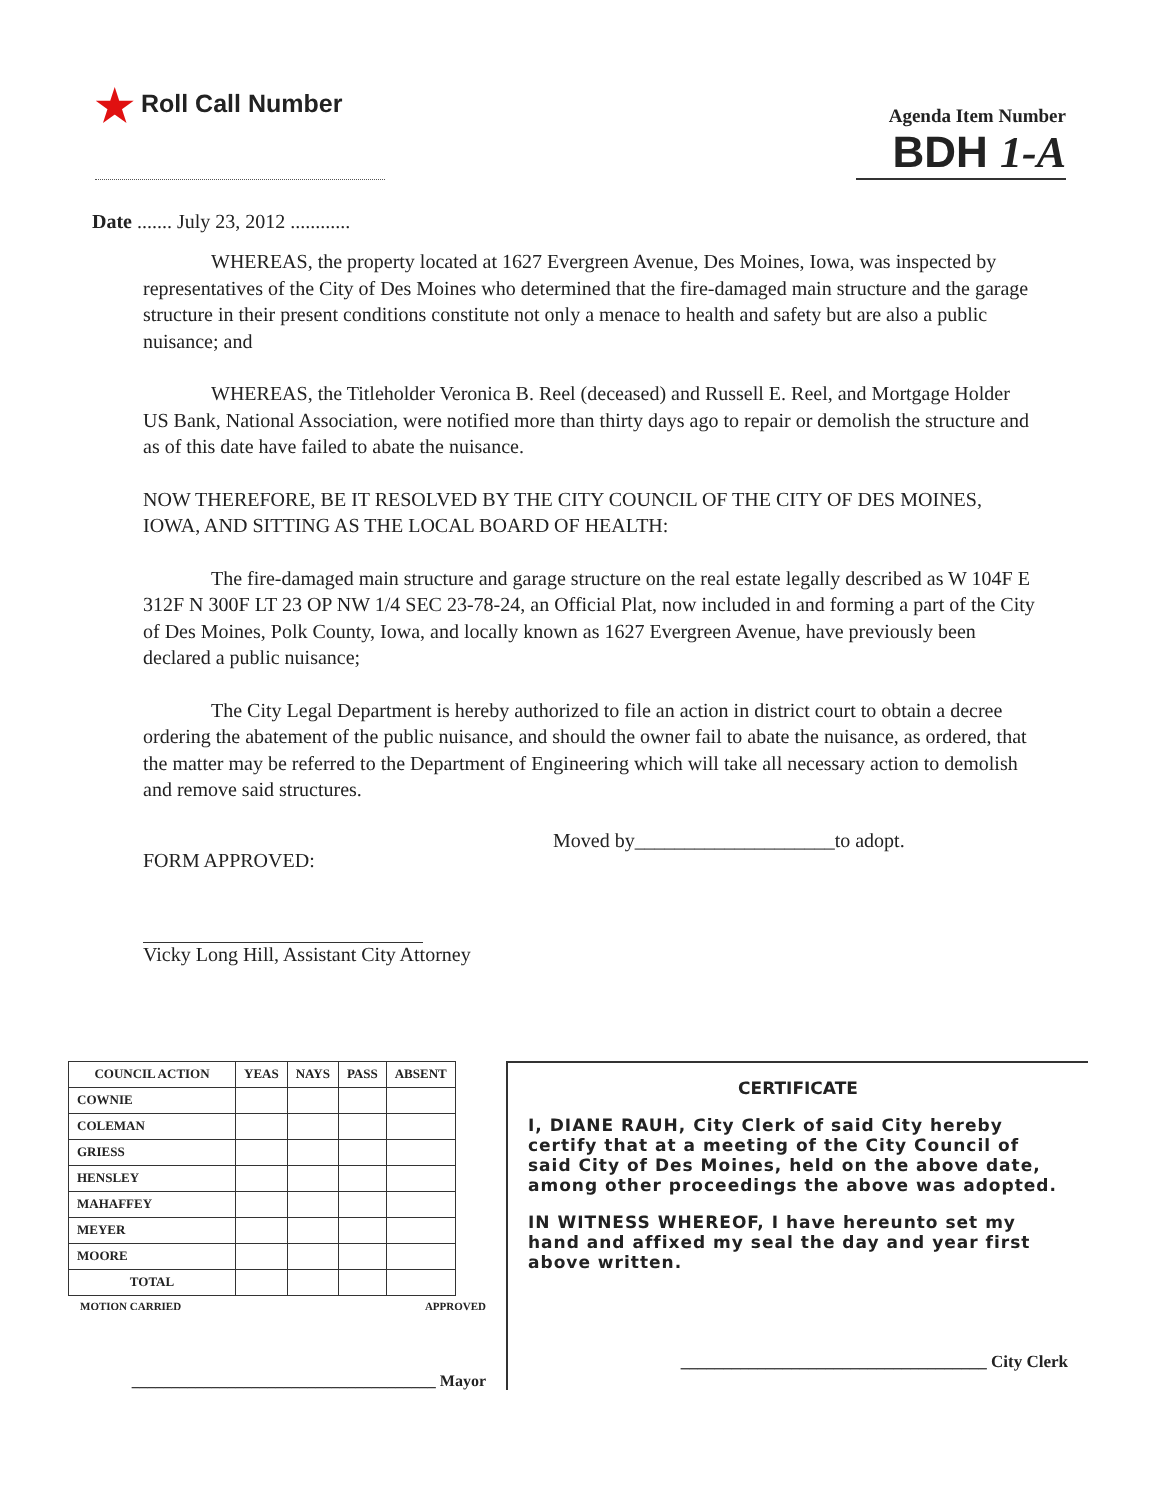★ Roll Call Number
Agenda Item Number
BDH 1-A
Date ....... July 23, 2012 ............
WHEREAS, the property located at 1627 Evergreen Avenue, Des Moines, Iowa, was inspected by representatives of the City of Des Moines who determined that the fire-damaged main structure and the garage structure in their present conditions constitute not only a menace to health and safety but are also a public nuisance; and
WHEREAS, the Titleholder Veronica B. Reel (deceased) and Russell E. Reel, and Mortgage Holder US Bank, National Association, were notified more than thirty days ago to repair or demolish the structure and as of this date have failed to abate the nuisance.
NOW THEREFORE, BE IT RESOLVED BY THE CITY COUNCIL OF THE CITY OF DES MOINES, IOWA, AND SITTING AS THE LOCAL BOARD OF HEALTH:
The fire-damaged main structure and garage structure on the real estate legally described as W 104F E 312F N 300F LT 23 OP NW 1/4 SEC 23-78-24, an Official Plat, now included in and forming a part of the City of Des Moines, Polk County, Iowa, and locally known as 1627 Evergreen Avenue, have previously been declared a public nuisance;
The City Legal Department is hereby authorized to file an action in district court to obtain a decree ordering the abatement of the public nuisance, and should the owner fail to abate the nuisance, as ordered, that the matter may be referred to the Department of Engineering which will take all necessary action to demolish and remove said structures.
FORM APPROVED:
Vicky Long Hill, Assistant City Attorney
Moved by____________________to adopt.
| COUNCIL ACTION | YEAS | NAYS | PASS | ABSENT |
| --- | --- | --- | --- | --- |
| COWNIE | | | | |
| COLEMAN | | | | |
| GRIESS | | | | |
| HENSLEY | | | | |
| MAHAFFEY | | | | |
| MEYER | | | | |
| MOORE | | | | |
| TOTAL | | | | |
MOTION CARRIED APPROVED
______________________________________ Mayor
CERTIFICATE
I, DIANE RAUH, City Clerk of said City hereby certify that at a meeting of the City Council of said City of Des Moines, held on the above date, among other proceedings the above was adopted.
IN WITNESS WHEREOF, I have hereunto set my hand and affixed my seal the day and year first above written.
____________________________________ City Clerk